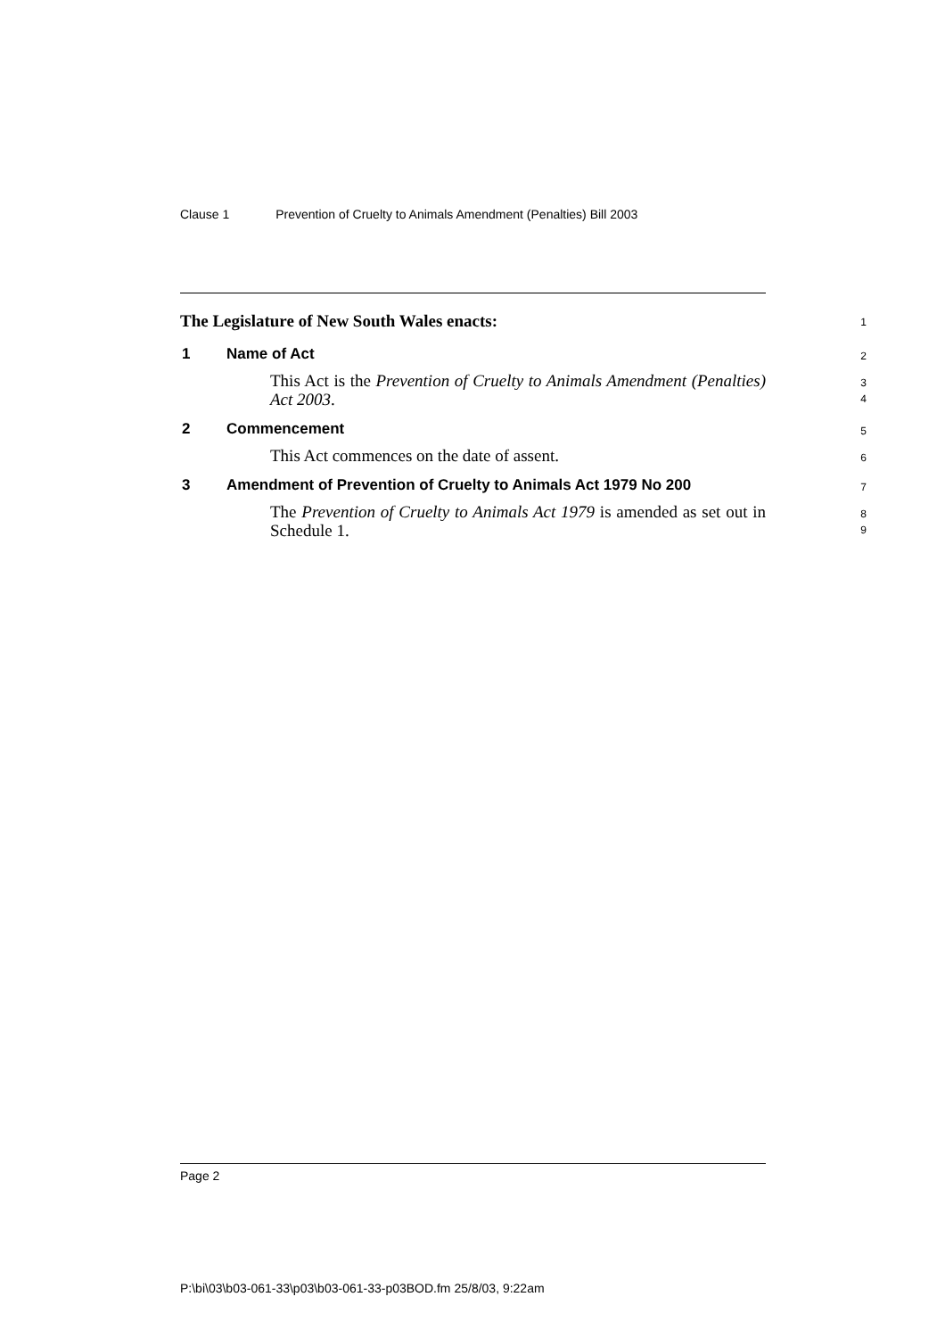Clause 1 Prevention of Cruelty to Animals Amendment (Penalties) Bill 2003
The Legislature of New South Wales enacts:
1
1 Name of Act
2
This Act is the Prevention of Cruelty to Animals Amendment (Penalties) Act 2003.
3
4
2 Commencement
5
This Act commences on the date of assent.
6
3 Amendment of Prevention of Cruelty to Animals Act 1979 No 200
7
The Prevention of Cruelty to Animals Act 1979 is amended as set out in Schedule 1.
8
9
Page 2
P:\bi\03\b03-061-33\p03\b03-061-33-p03BOD.fm 25/8/03, 9:22am